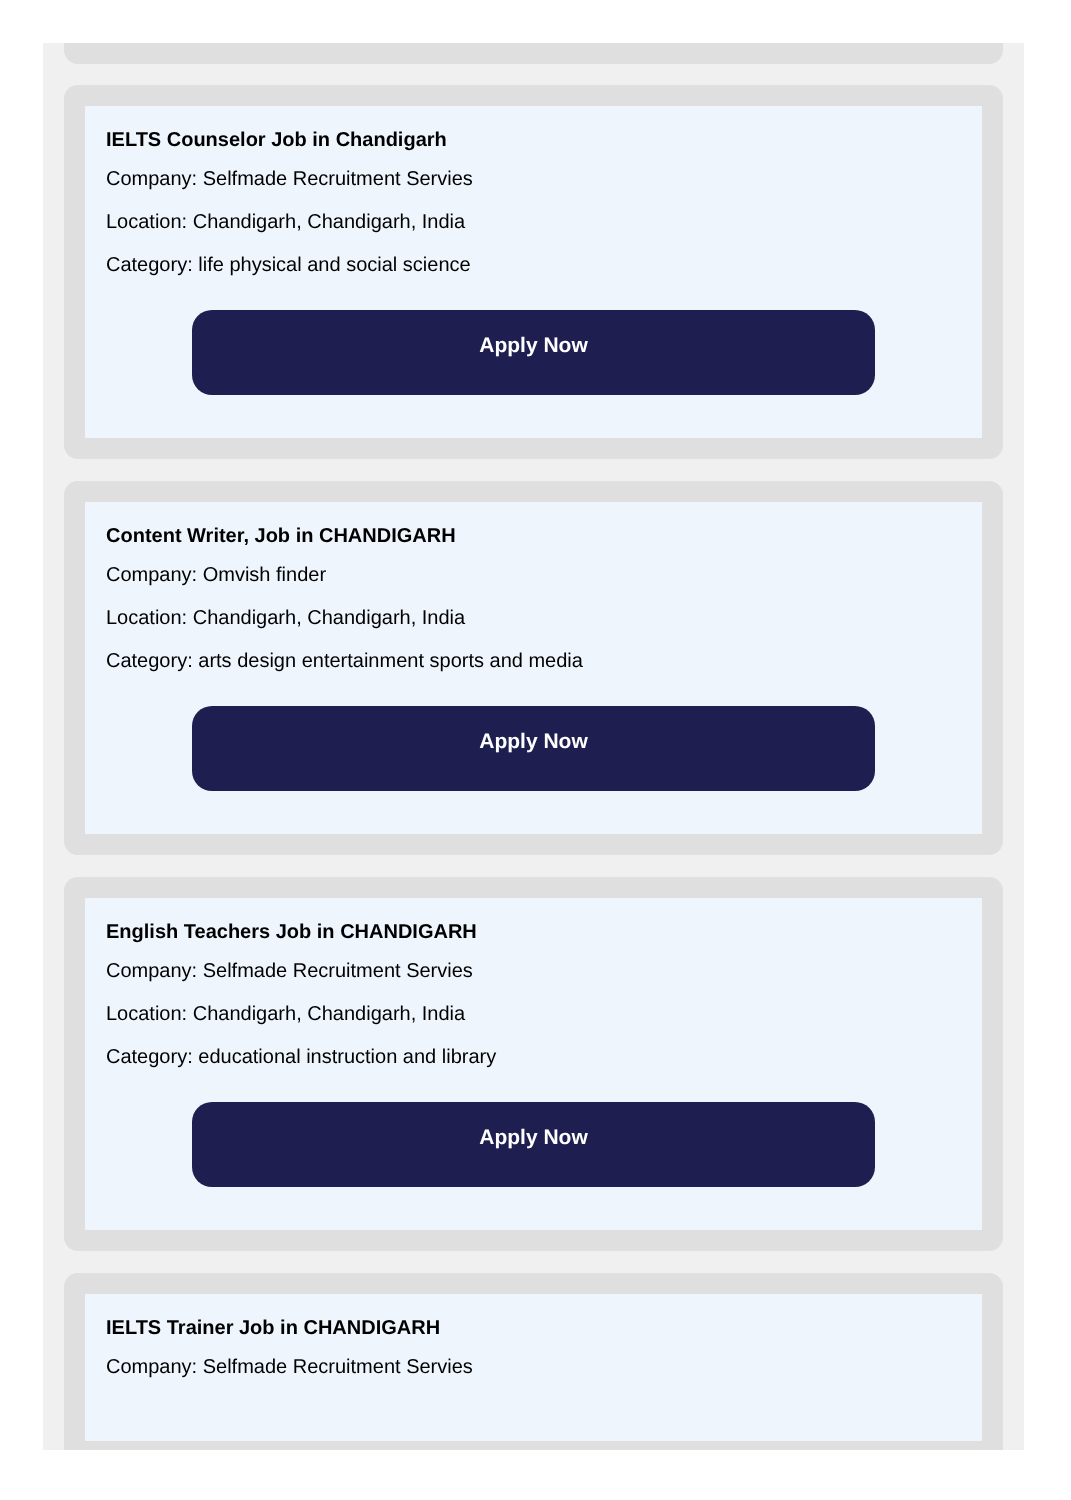IELTS Counselor Job in Chandigarh
Company: Selfmade Recruitment Servies
Location: Chandigarh, Chandigarh, India
Category: life physical and social science
Apply Now
Content Writer, Job in CHANDIGARH
Company: Omvish finder
Location: Chandigarh, Chandigarh, India
Category: arts design entertainment sports and media
Apply Now
English Teachers Job in CHANDIGARH
Company: Selfmade Recruitment Servies
Location: Chandigarh, Chandigarh, India
Category: educational instruction and library
Apply Now
IELTS Trainer Job in CHANDIGARH
Company: Selfmade Recruitment Servies